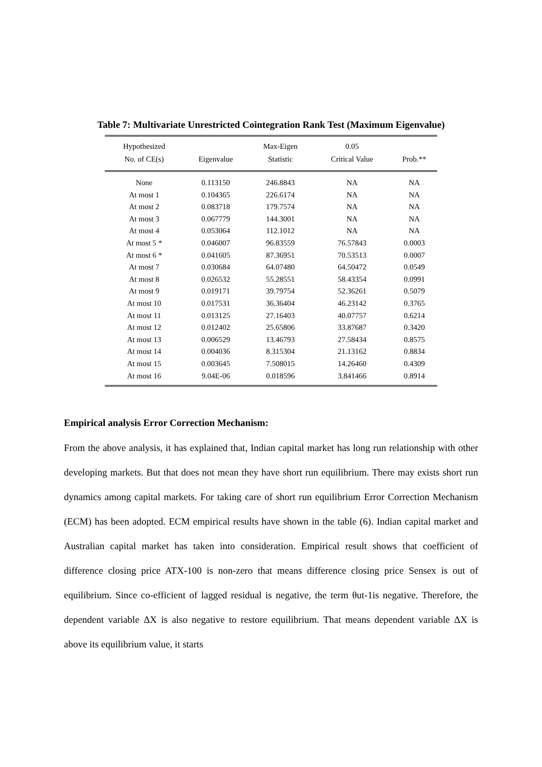Table 7: Multivariate Unrestricted Cointegration Rank Test (Maximum Eigenvalue)
| Hypothesized | | Max-Eigen | 0.05 | |
| --- | --- | --- | --- | --- |
| No. of CE(s) | Eigenvalue | Statistic | Critical Value | Prob.** |
| None | 0.113150 | 246.8843 | NA | NA |
| At most 1 | 0.104365 | 226.6174 | NA | NA |
| At most 2 | 0.083718 | 179.7574 | NA | NA |
| At most 3 | 0.067779 | 144.3001 | NA | NA |
| At most 4 | 0.053064 | 112.1012 | NA | NA |
| At most 5 * | 0.046007 | 96.83559 | 76.57843 | 0.0003 |
| At most 6 * | 0.041605 | 87.36951 | 70.53513 | 0.0007 |
| At most 7 | 0.030684 | 64.07480 | 64.50472 | 0.0549 |
| At most 8 | 0.026532 | 55.28551 | 58.43354 | 0.0991 |
| At most 9 | 0.019171 | 39.79754 | 52.36261 | 0.5079 |
| At most 10 | 0.017531 | 36.36404 | 46.23142 | 0.3765 |
| At most 11 | 0.013125 | 27.16403 | 40.07757 | 0.6214 |
| At most 12 | 0.012402 | 25.65806 | 33.87687 | 0.3420 |
| At most 13 | 0.006529 | 13.46793 | 27.58434 | 0.8575 |
| At most 14 | 0.004036 | 8.315304 | 21.13162 | 0.8834 |
| At most 15 | 0.003645 | 7.508015 | 14.26460 | 0.4309 |
| At most 16 | 9.04E-06 | 0.018596 | 3.841466 | 0.8914 |
Empirical analysis Error Correction Mechanism:
From the above analysis, it has explained that, Indian capital market has long run relationship with other developing markets. But that does not mean they have short run equilibrium. There may exists short run dynamics among capital markets. For taking care of short run equilibrium Error Correction Mechanism (ECM) has been adopted. ECM empirical results have shown in the table (6). Indian capital market and Australian capital market has taken into consideration. Empirical result shows that coefficient of difference closing price ATX-100 is non-zero that means difference closing price Sensex is out of equilibrium. Since co-efficient of lagged residual is negative, the term θut-1is negative. Therefore, the dependent variable ΔX is also negative to restore equilibrium. That means dependent variable ΔX is above its equilibrium value, it starts